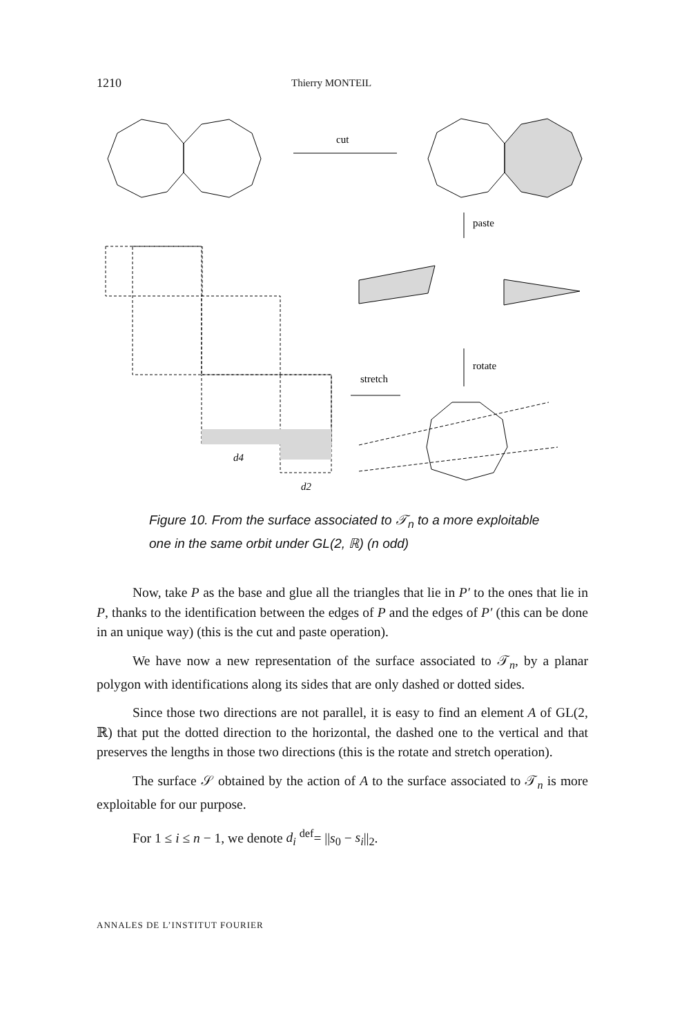1210 Thierry MONTEIL
cut
paste
rotate
stretch
d4
d2
Figure 10. From the surface associated to 𝒯<sub>n</sub> to a more exploitable one in the same orbit under GL(2, ℝ) (n odd)
Now, take P as the base and glue all the triangles that lie in P′ to the ones that lie in P, thanks to the identification between the edges of P and the edges of P′ (this can be done in an unique way) (this is the cut and paste operation).
We have now a new representation of the surface associated to 𝒯<sub>n</sub>, by a planar polygon with identifications along its sides that are only dashed or dotted sides.
Since those two directions are not parallel, it is easy to find an element A of GL(2, ℝ) that put the dotted direction to the horizontal, the dashed one to the vertical and that preserves the lengths in those two directions (this is the rotate and stretch operation).
The surface 𝒮 obtained by the action of A to the surface associated to 𝒯<sub>n</sub> is more exploitable for our purpose.
For 1 ≤ i ≤ n − 1, we denote d<sub>i</sub> <sup>def</sup>= ||s<sub>0</sub> − s<sub>i</sub>||<sub>2</sub>.
ANNALES DE L’INSTITUT FOURIER